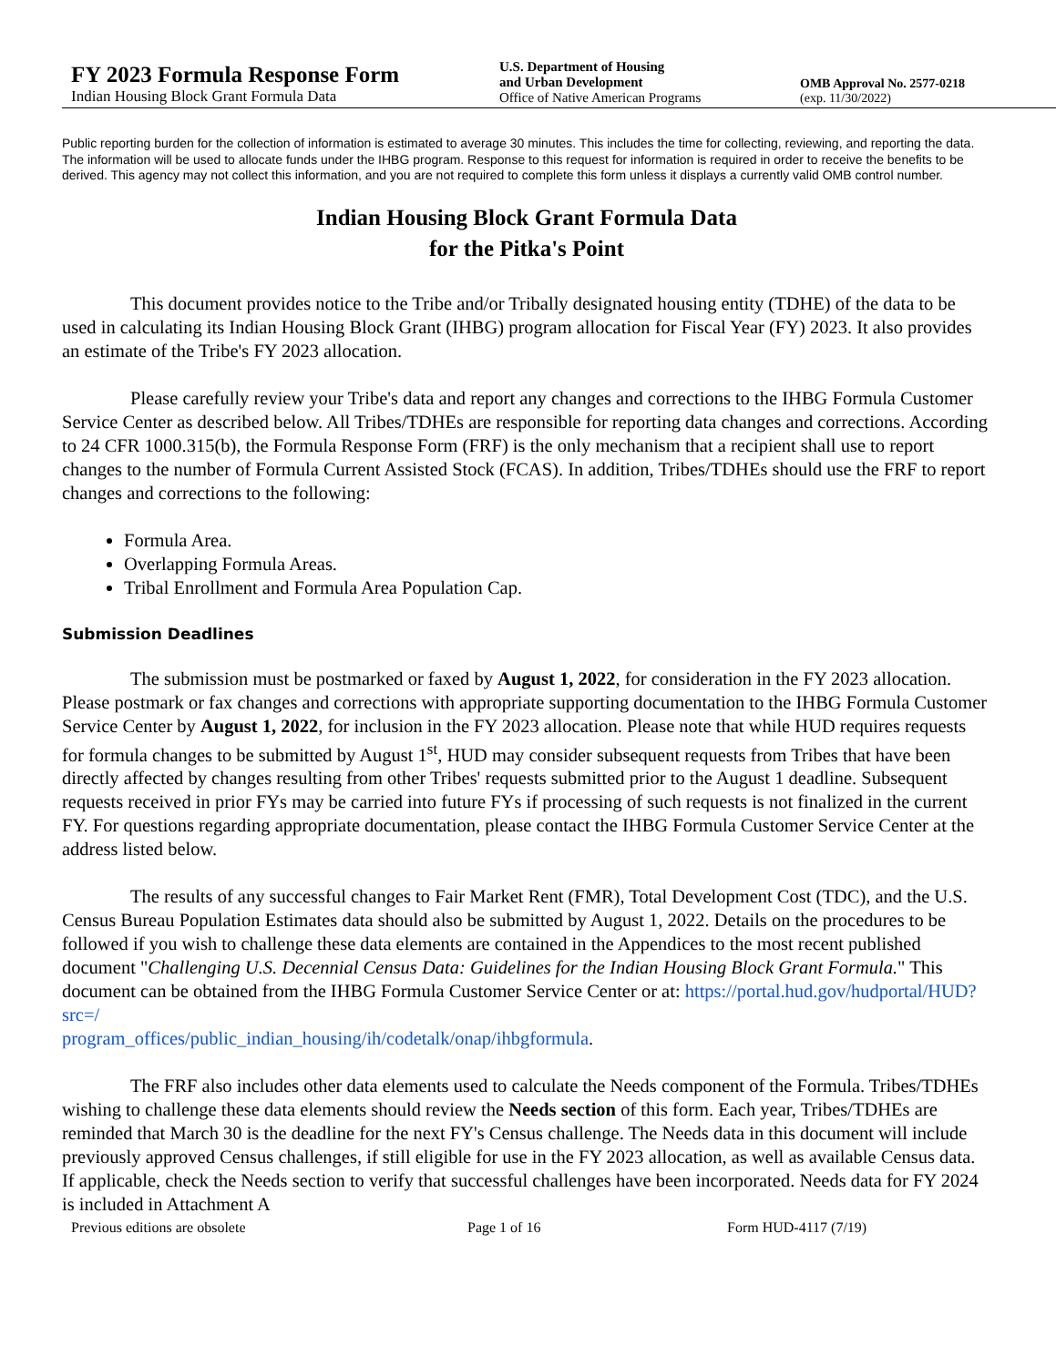FY 2023 Formula Response Form
Indian Housing Block Grant Formula Data
U.S. Department of Housing
and Urban Development
Office of Native American Programs
OMB Approval No. 2577-0218
(exp. 11/30/2022)
Public reporting burden for the collection of information is estimated to average 30 minutes. This includes the time for collecting, reviewing, and reporting the data. The information will be used to allocate funds under the IHBG program. Response to this request for information is required in order to receive the benefits to be derived. This agency may not collect this information, and you are not required to complete this form unless it displays a currently valid OMB control number.
Indian Housing Block Grant Formula Data
for the Pitka's Point
This document provides notice to the Tribe and/or Tribally designated housing entity (TDHE) of the data to be used in calculating its Indian Housing Block Grant (IHBG) program allocation for Fiscal Year (FY) 2023. It also provides an estimate of the Tribe's FY 2023 allocation.
Please carefully review your Tribe's data and report any changes and corrections to the IHBG Formula Customer Service Center as described below. All Tribes/TDHEs are responsible for reporting data changes and corrections. According to 24 CFR 1000.315(b), the Formula Response Form (FRF) is the only mechanism that a recipient shall use to report changes to the number of Formula Current Assisted Stock (FCAS). In addition, Tribes/TDHEs should use the FRF to report changes and corrections to the following:
Formula Area.
Overlapping Formula Areas.
Tribal Enrollment and Formula Area Population Cap.
Submission Deadlines
The submission must be postmarked or faxed by August 1, 2022, for consideration in the FY 2023 allocation. Please postmark or fax changes and corrections with appropriate supporting documentation to the IHBG Formula Customer Service Center by August 1, 2022, for inclusion in the FY 2023 allocation. Please note that while HUD requires requests for formula changes to be submitted by August 1<sup>st</sup>, HUD may consider subsequent requests from Tribes that have been directly affected by changes resulting from other Tribes' requests submitted prior to the August 1 deadline. Subsequent requests received in prior FYs may be carried into future FYs if processing of such requests is not finalized in the current FY. For questions regarding appropriate documentation, please contact the IHBG Formula Customer Service Center at the address listed below.
The results of any successful changes to Fair Market Rent (FMR), Total Development Cost (TDC), and the U.S. Census Bureau Population Estimates data should also be submitted by August 1, 2022. Details on the procedures to be followed if you wish to challenge these data elements are contained in the Appendices to the most recent published document "Challenging U.S. Decennial Census Data: Guidelines for the Indian Housing Block Grant Formula." This document can be obtained from the IHBG Formula Customer Service Center or at: https://portal.hud.gov/hudportal/HUD?src=/
program_offices/public_indian_housing/ih/codetalk/onap/ihbgformula.
The FRF also includes other data elements used to calculate the Needs component of the Formula. Tribes/TDHEs wishing to challenge these data elements should review the Needs section of this form. Each year, Tribes/TDHEs are reminded that March 30 is the deadline for the next FY's Census challenge. The Needs data in this document will include previously approved Census challenges, if still eligible for use in the FY 2023 allocation, as well as available Census data. If applicable, check the Needs section to verify that successful challenges have been incorporated. Needs data for FY 2024 is included in Attachment A
Previous editions are obsolete Page 1 of 16 Form HUD-4117 (7/19)